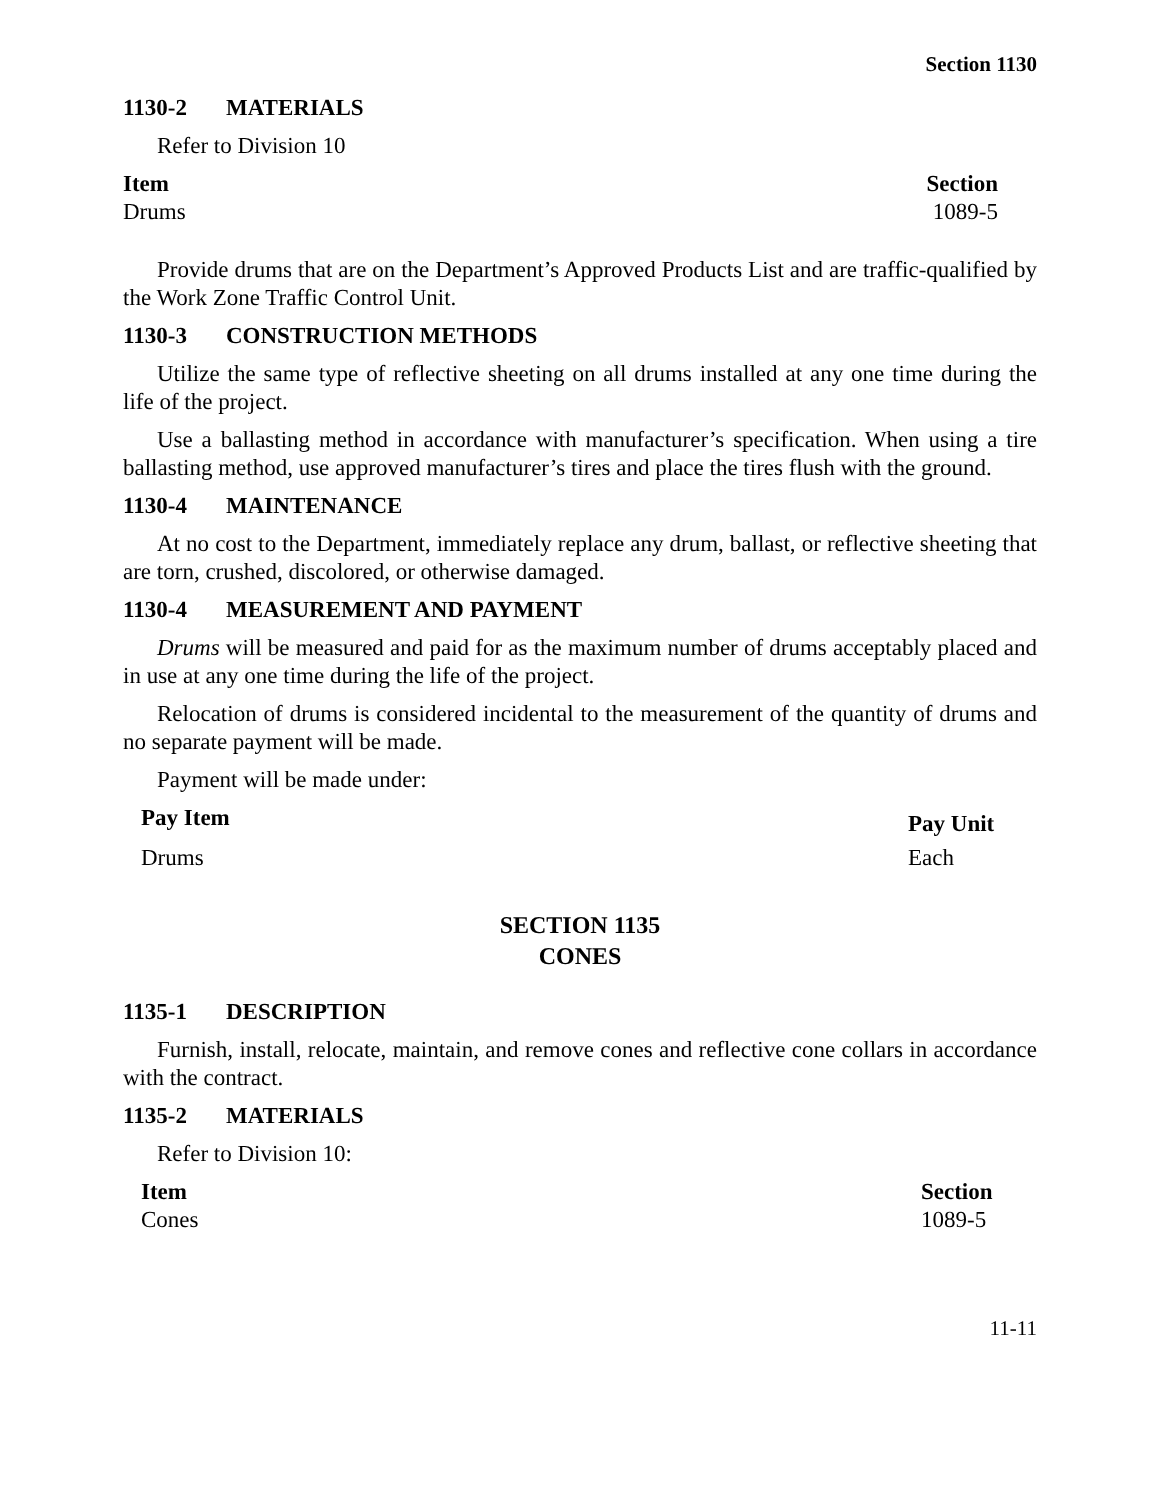Section 1130
1130-2 MATERIALS
Refer to Division 10
| Item | Section |
| --- | --- |
| Drums | 1089-5 |
Provide drums that are on the Department’s Approved Products List and are traffic-qualified by the Work Zone Traffic Control Unit.
1130-3 CONSTRUCTION METHODS
Utilize the same type of reflective sheeting on all drums installed at any one time during the life of the project.
Use a ballasting method in accordance with manufacturer’s specification. When using a tire ballasting method, use approved manufacturer’s tires and place the tires flush with the ground.
1130-4 MAINTENANCE
At no cost to the Department, immediately replace any drum, ballast, or reflective sheeting that are torn, crushed, discolored, or otherwise damaged.
1130-4 MEASUREMENT AND PAYMENT
Drums will be measured and paid for as the maximum number of drums acceptably placed and in use at any one time during the life of the project.
Relocation of drums is considered incidental to the measurement of the quantity of drums and no separate payment will be made.
Payment will be made under:
| Pay Item | Pay Unit |
| --- | --- |
| Drums | Each |
SECTION 1135
CONES
1135-1 DESCRIPTION
Furnish, install, relocate, maintain, and remove cones and reflective cone collars in accordance with the contract.
1135-2 MATERIALS
Refer to Division 10:
| Item | Section |
| --- | --- |
| Cones | 1089-5 |
11-11